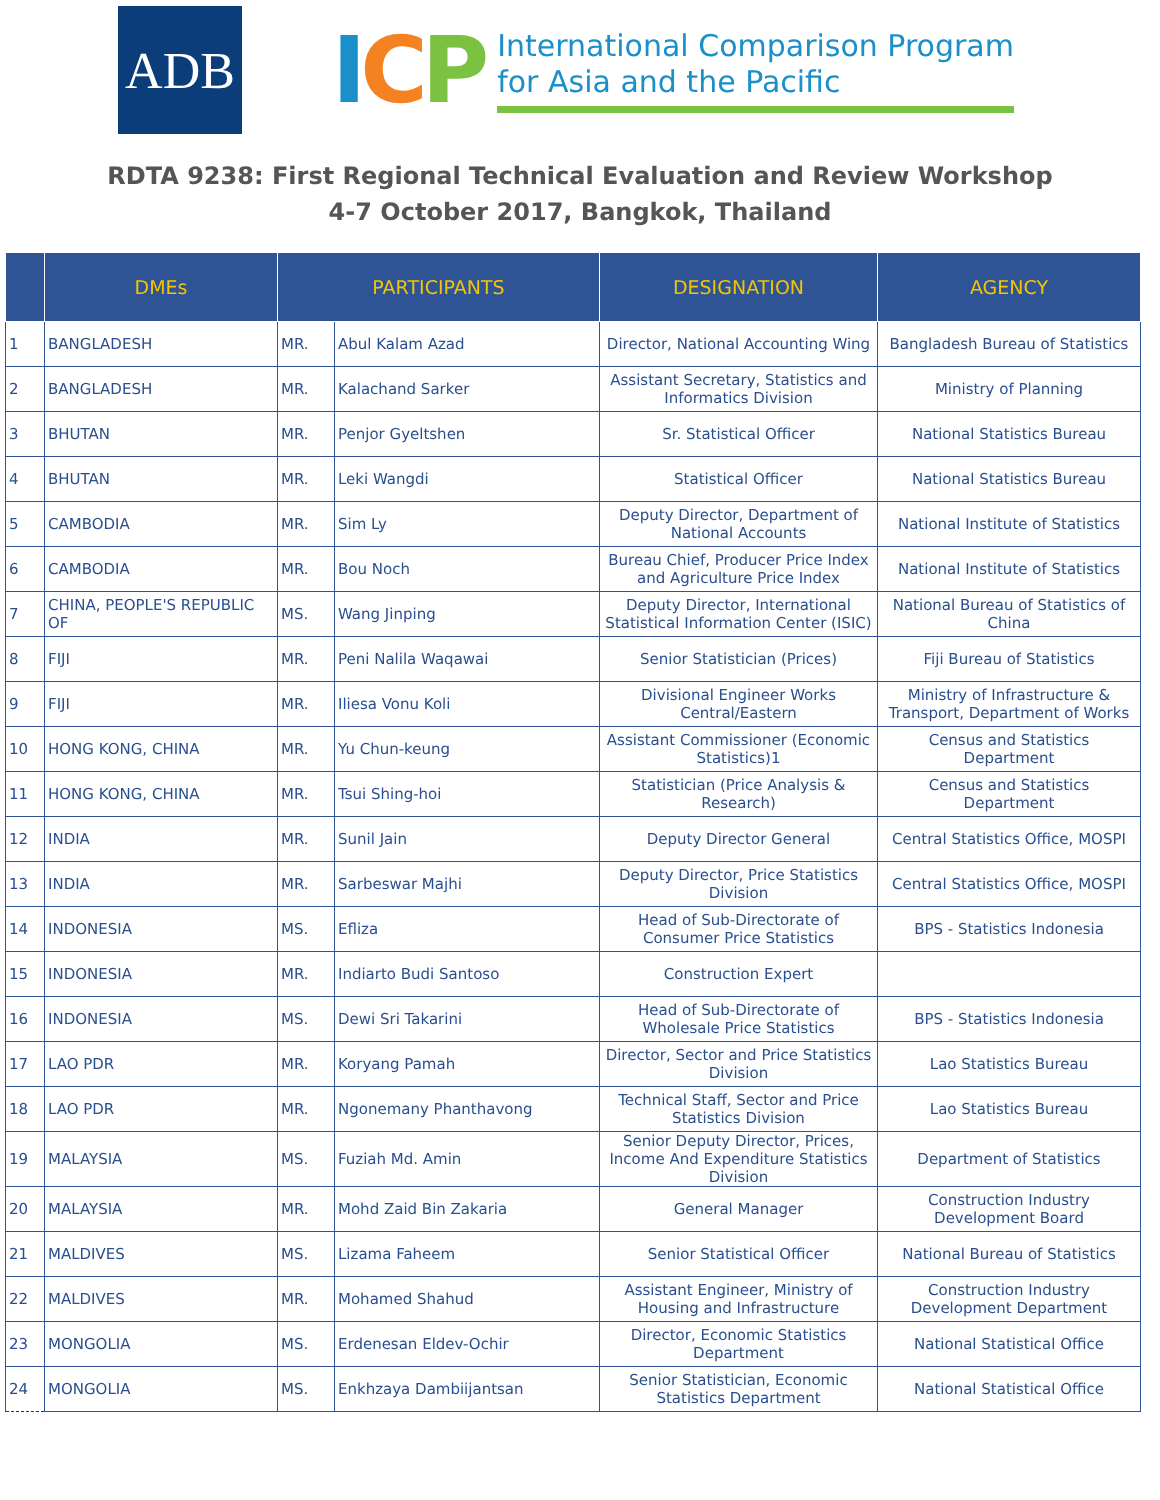ADB
ICP
International Comparison Program
for Asia and the Pacific
RDTA 9238: First Regional Technical Evaluation and Review Workshop
4-7 October 2017, Bangkok, Thailand
| | DMEs | PARTICIPANTS | | DESIGNATION | AGENCY |
| --- | --- | --- | --- | --- | --- |
| 1 | BANGLADESH | MR. | Abul Kalam Azad | Director, National Accounting Wing | Bangladesh Bureau of Statistics |
| 2 | BANGLADESH | MR. | Kalachand Sarker | Assistant Secretary, Statistics and Informatics Division | Ministry of Planning |
| 3 | BHUTAN | MR. | Penjor Gyeltshen | Sr. Statistical Officer | National Statistics Bureau |
| 4 | BHUTAN | MR. | Leki Wangdi | Statistical Officer | National Statistics Bureau |
| 5 | CAMBODIA | MR. | Sim Ly | Deputy Director, Department of National Accounts | National Institute of Statistics |
| 6 | CAMBODIA | MR. | Bou Noch | Bureau Chief, Producer Price Index and Agriculture Price Index | National Institute of Statistics |
| 7 | CHINA, PEOPLE'S REPUBLIC OF | MS. | Wang Jinping | Deputy Director, International Statistical Information Center (ISIC) | National Bureau of Statistics of China |
| 8 | FIJI | MR. | Peni Nalila Waqawai | Senior Statistician (Prices) | Fiji Bureau of Statistics |
| 9 | FIJI | MR. | Iliesa Vonu Koli | Divisional Engineer Works Central/Eastern | Ministry of Infrastructure & Transport, Department of Works |
| 10 | HONG KONG, CHINA | MR. | Yu Chun-keung | Assistant Commissioner (Economic Statistics)1 | Census and Statistics Department |
| 11 | HONG KONG, CHINA | MR. | Tsui Shing-hoi | Statistician (Price Analysis & Research) | Census and Statistics Department |
| 12 | INDIA | MR. | Sunil Jain | Deputy Director General | Central Statistics Office, MOSPI |
| 13 | INDIA | MR. | Sarbeswar Majhi | Deputy Director, Price Statistics Division | Central Statistics Office, MOSPI |
| 14 | INDONESIA | MS. | Efliza | Head of Sub-Directorate of Consumer Price Statistics | BPS - Statistics Indonesia |
| 15 | INDONESIA | MR. | Indiarto Budi Santoso | Construction Expert | |
| 16 | INDONESIA | MS. | Dewi Sri Takarini | Head of Sub-Directorate of Wholesale Price Statistics | BPS - Statistics Indonesia |
| 17 | LAO PDR | MR. | Koryang Pamah | Director, Sector and Price Statistics Division | Lao Statistics Bureau |
| 18 | LAO PDR | MR. | Ngonemany Phanthavong | Technical Staff, Sector and Price Statistics Division | Lao Statistics Bureau |
| 19 | MALAYSIA | MS. | Fuziah Md. Amin | Senior Deputy Director, Prices, Income And Expenditure Statistics Division | Department of Statistics |
| 20 | MALAYSIA | MR. | Mohd Zaid Bin Zakaria | General Manager | Construction Industry Development Board |
| 21 | MALDIVES | MS. | Lizama Faheem | Senior Statistical Officer | National Bureau of Statistics |
| 22 | MALDIVES | MR. | Mohamed Shahud | Assistant Engineer, Ministry of Housing and Infrastructure | Construction Industry Development Department |
| 23 | MONGOLIA | MS. | Erdenesan Eldev-Ochir | Director, Economic Statistics Department | National Statistical Office |
| 24 | MONGOLIA | MS. | Enkhzaya Dambiijantsan | Senior Statistician, Economic Statistics Department | National Statistical Office |